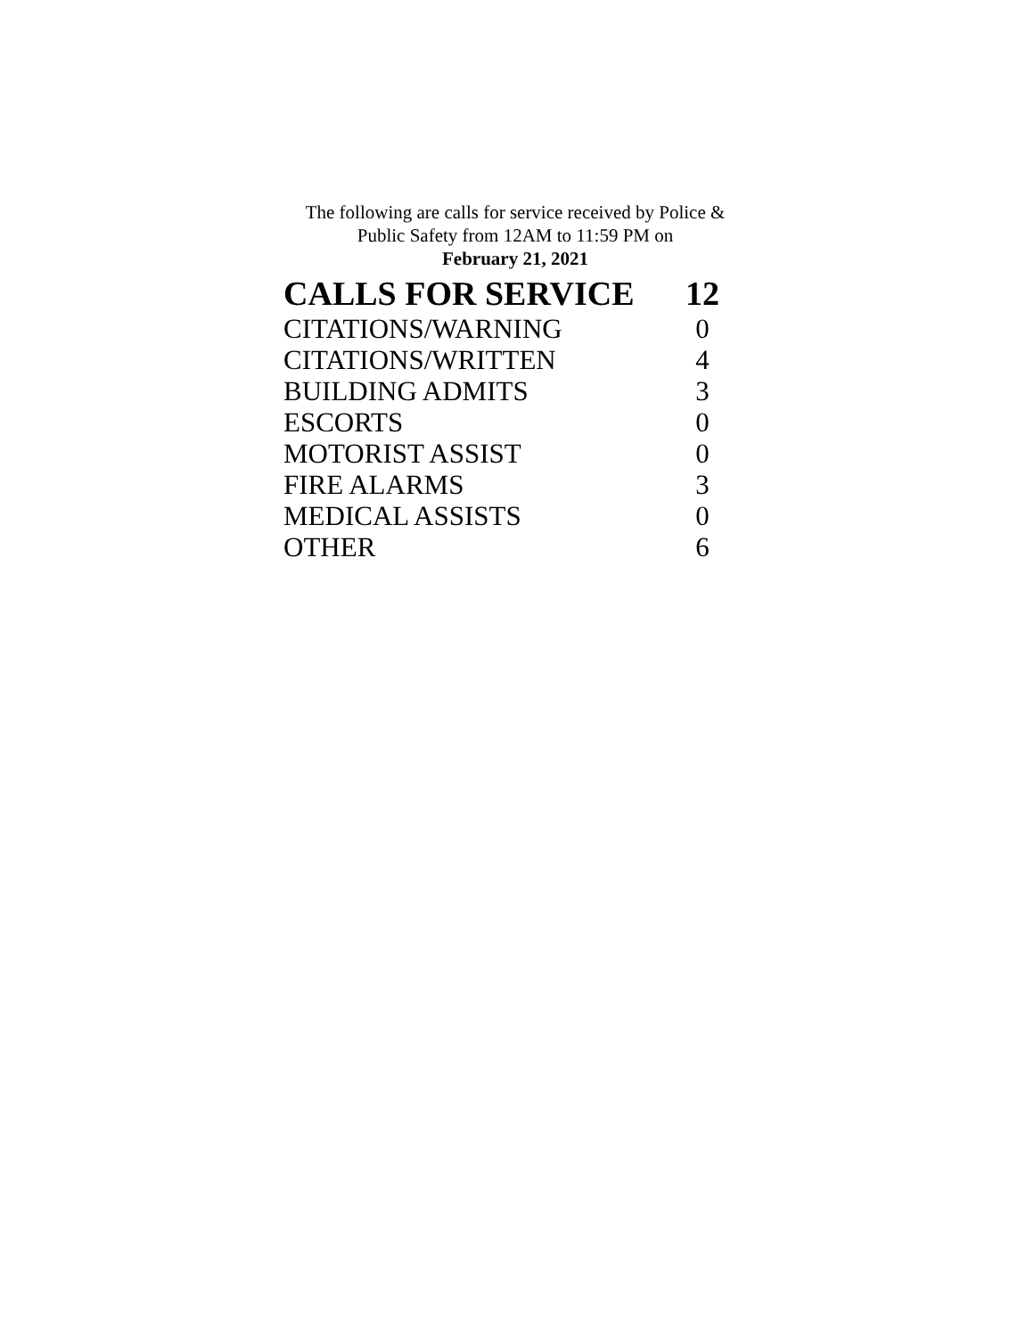The following are calls for service received by Police &
Public Safety from 12AM to 11:59 PM on
February 21, 2021
| CALLS FOR SERVICE | 12 |
| --- | --- |
| CITATIONS/WARNING | 0 |
| CITATIONS/WRITTEN | 4 |
| BUILDING ADMITS | 3 |
| ESCORTS | 0 |
| MOTORIST ASSIST | 0 |
| FIRE ALARMS | 3 |
| MEDICAL ASSISTS | 0 |
| OTHER | 6 |